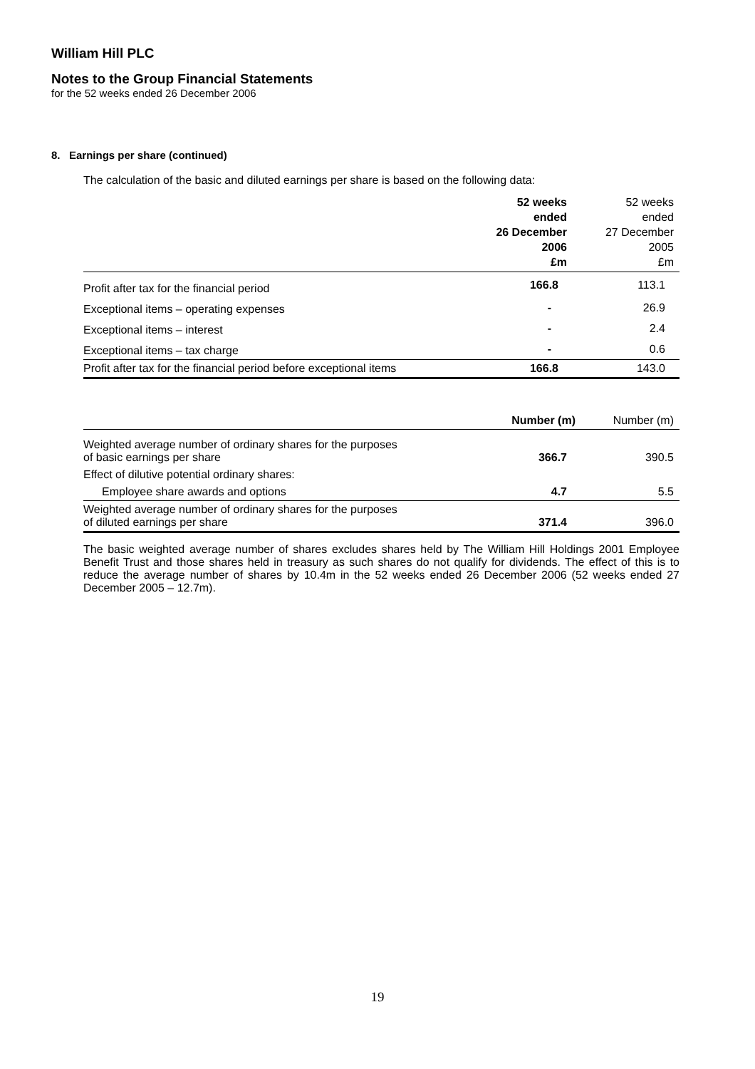William Hill PLC
Notes to the Group Financial Statements
for the 52 weeks ended 26 December 2006
8. Earnings per share (continued)
The calculation of the basic and diluted earnings per share is based on the following data:
| | 52 weeks ended 26 December 2006 £m | 52 weeks ended 27 December 2005 £m |
| --- | --- | --- |
| Profit after tax for the financial period | 166.8 | 113.1 |
| Exceptional items – operating expenses | - | 26.9 |
| Exceptional items – interest | - | 2.4 |
| Exceptional items – tax charge | - | 0.6 |
| Profit after tax for the financial period before exceptional items | 166.8 | 143.0 |
| | Number (m) | Number (m) |
| --- | --- | --- |
| Weighted average number of ordinary shares for the purposes of basic earnings per share | 366.7 | 390.5 |
| Effect of dilutive potential ordinary shares: | | |
| Employee share awards and options | 4.7 | 5.5 |
| Weighted average number of ordinary shares for the purposes of diluted earnings per share | 371.4 | 396.0 |
The basic weighted average number of shares excludes shares held by The William Hill Holdings 2001 Employee Benefit Trust and those shares held in treasury as such shares do not qualify for dividends. The effect of this is to reduce the average number of shares by 10.4m in the 52 weeks ended 26 December 2006 (52 weeks ended 27 December 2005 – 12.7m).
19